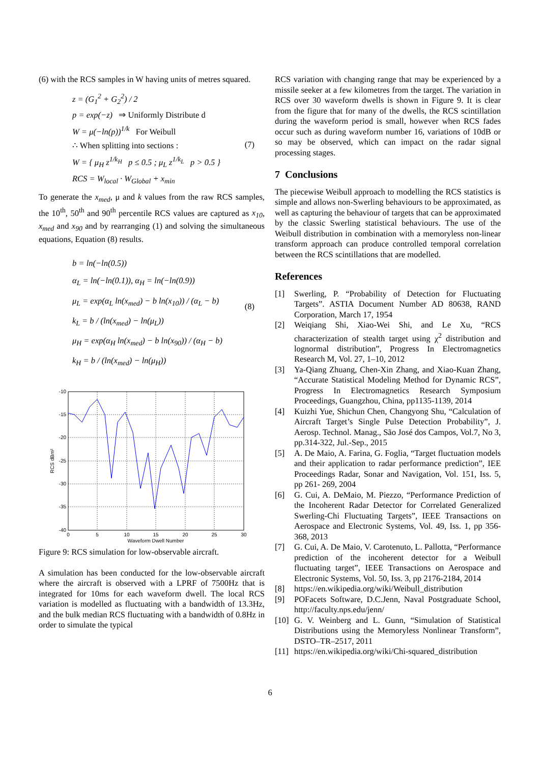(6) with the RCS samples in W having units of metres squared.
(7)
z = (G<sub>1</sub><sup>2</sup> + G<sub>2</sub><sup>2</sup>) / 2
p = exp(−z) ⇒ Uniformly Distribute d
W = μ(−ln(p))<sup>1/k</sup> For Weibull
∴ When splitting into sections :
W = { μ<sub>H</sub> z<sup>1/k<sub>H</sub></sup> p ≤ 0.5 ; μ<sub>L</sub> z<sup>1/k<sub>L</sub></sup> p > 0.5 }
RCS = W<sub>local</sub> · W<sub>Global</sub> + x<sub>min</sub>
To generate the x<sub>med</sub>, μ and k values from the raw RCS samples, the 10<sup>th</sup>, 50<sup>th</sup> and 90<sup>th</sup> percentile RCS values are captured as x<sub>10</sub>, x<sub>med</sub> and x<sub>90</sub> and by rearranging (1) and solving the simultaneous equations, Equation (8) results.
(8)
b = ln(−ln(0.5))
α<sub>L</sub> = ln(−ln(0.1)), α<sub>H</sub> = ln(−ln(0.9))
μ<sub>L</sub> = exp(α<sub>L</sub> ln(x<sub>med</sub>) − b ln(x<sub>10</sub>)) / (α<sub>L</sub> − b)
k<sub>L</sub> = b / (ln(x<sub>med</sub>) − ln(μ<sub>L</sub>))
μ<sub>H</sub> = exp(α<sub>H</sub> ln(x<sub>med</sub>) − b ln(x<sub>90</sub>)) / (α<sub>H</sub> − b)
k<sub>H</sub> = b / (ln(x<sub>med</sub>) − ln(μ<sub>H</sub>))
-10
-15
-20
-25
-30
-35
-40
0
5
10
15
20
25
30
Waveform Dwell Number
RCS dBm²
Figure 9: RCS simulation for low-observable aircraft.
A simulation has been conducted for the low-observable aircraft where the aircraft is observed with a LPRF of 7500Hz that is integrated for 10ms for each waveform dwell. The local RCS variation is modelled as fluctuating with a bandwidth of 13.3Hz, and the bulk median RCS fluctuating with a bandwidth of 0.8Hz in order to simulate the typical
RCS variation with changing range that may be experienced by a missile seeker at a few kilometres from the target. The variation in RCS over 30 waveform dwells is shown in Figure 9. It is clear from the figure that for many of the dwells, the RCS scintillation during the waveform period is small, however when RCS fades occur such as during waveform number 16, variations of 10dB or so may be observed, which can impact on the radar signal processing stages.
7 Conclusions
The piecewise Weibull approach to modelling the RCS statistics is simple and allows non-Swerling behaviours to be approximated, as well as capturing the behaviour of targets that can be approximated by the classic Swerling statistical behaviours. The use of the Weibull distribution in combination with a memoryless non-linear transform approach can produce controlled temporal correlation between the RCS scintillations that are modelled.
References
[1] Swerling, P. “Probability of Detection for Fluctuating Targets”. ASTIA Document Number AD 80638, RAND Corporation, March 17, 1954
[2] Weiqiang Shi, Xiao-Wei Shi, and Le Xu, “RCS characterization of stealth target using χ<sup>2</sup> distribution and lognormal distribution”, Progress In Electromagnetics Research M, Vol. 27, 1–10, 2012
[3] Ya-Qiang Zhuang, Chen-Xin Zhang, and Xiao-Kuan Zhang, “Accurate Statistical Modeling Method for Dynamic RCS”, Progress In Electromagnetics Research Symposium Proceedings, Guangzhou, China, pp1135-1139, 2014
[4] Kuizhi Yue, Shichun Chen, Changyong Shu, “Calculation of Aircraft Target’s Single Pulse Detection Probability”, J. Aerosp. Technol. Manag., São José dos Campos, Vol.7, No 3, pp.314-322, Jul.-Sep., 2015
[5] A. De Maio, A. Farina, G. Foglia, “Target fluctuation models and their application to radar performance prediction”, IEE Proceedings Radar, Sonar and Navigation, Vol. 151, Iss. 5, pp 261- 269, 2004
[6] G. Cui, A. DeMaio, M. Piezzo, “Performance Prediction of the Incoherent Radar Detector for Correlated Generalized Swerling-Chi Fluctuating Targets”, IEEE Transactions on Aerospace and Electronic Systems, Vol. 49, Iss. 1, pp 356-368, 2013
[7] G. Cui, A. De Maio, V. Carotenuto, L. Pallotta, “Performance prediction of the incoherent detector for a Weibull fluctuating target”, IEEE Transactions on Aerospace and Electronic Systems, Vol. 50, Iss. 3, pp 2176-2184, 2014
[8] https://en.wikipedia.org/wiki/Weibull_distribution
[9] POFacets Software, D.C.Jenn, Naval Postgraduate School, http://faculty.nps.edu/jenn/
[10]
G. V. Weinberg and L. Gunn, “Simulation of Statistical Distributions using the Memoryless Nonlinear Transform”, DSTO–TR–2517, 2011
[11]
https://en.wikipedia.org/wiki/Chi-squared_distribution
6